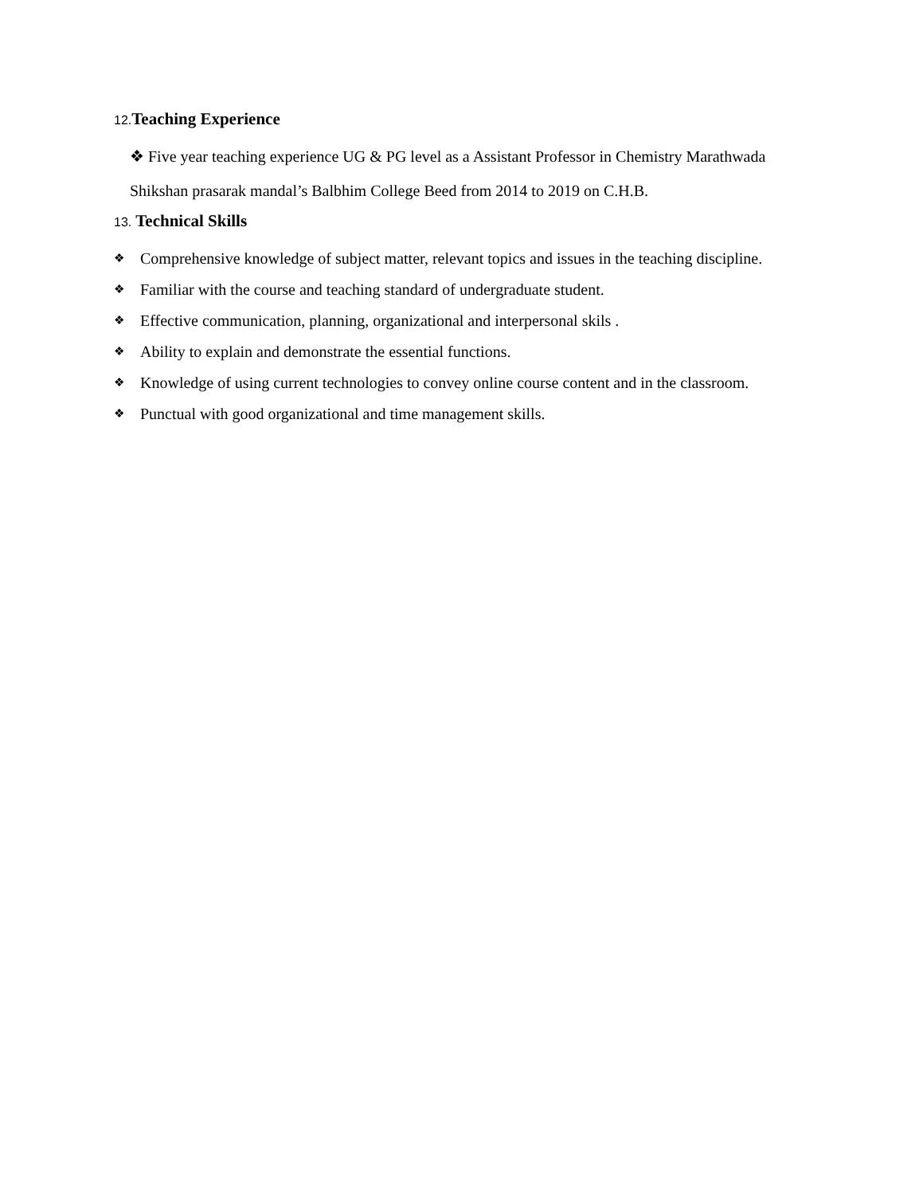12. Teaching Experience
❖ Five year teaching experience UG & PG level as a Assistant Professor in Chemistry Marathwada
Shikshan prasarak mandal’s Balbhim College Beed from 2014 to 2019 on C.H.B.
13. Technical Skills
❖ Comprehensive knowledge of subject matter, relevant topics and issues in the teaching discipline.
❖ Familiar with the course and teaching standard of undergraduate student.
❖ Effective communication, planning, organizational and interpersonal skils .
❖ Ability to explain and demonstrate the essential functions.
❖ Knowledge of using current technologies to convey online course content and in the classroom.
❖ Punctual with good organizational and time management skills.